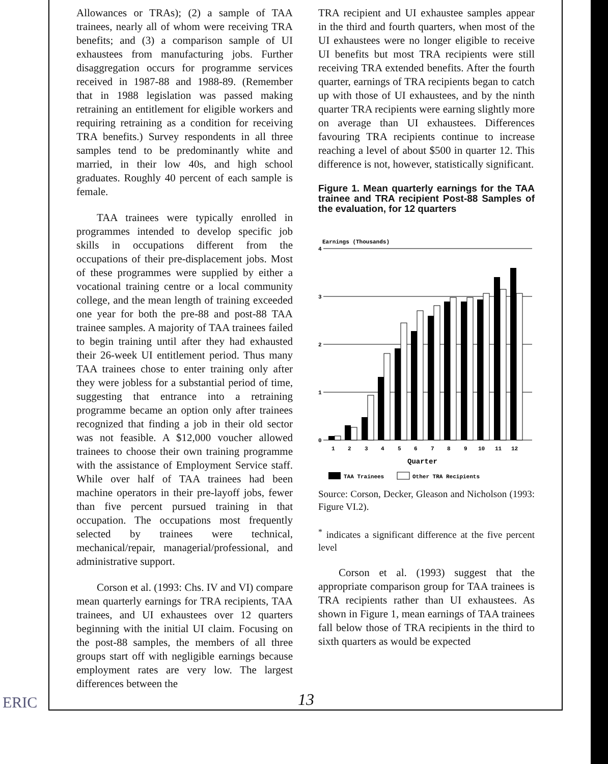Allowances or TRAs); (2) a sample of TAA trainees, nearly all of whom were receiving TRA benefits; and (3) a comparison sample of UI exhaustees from manufacturing jobs. Further disaggregation occurs for programme services received in 1987-88 and 1988-89. (Remember that in 1988 legislation was passed making retraining an entitlement for eligible workers and requiring retraining as a condition for receiving TRA benefits.) Survey respondents in all three samples tend to be predominantly white and married, in their low 40s, and high school graduates. Roughly 40 percent of each sample is female.
TAA trainees were typically enrolled in programmes intended to develop specific job skills in occupations different from the occupations of their pre-displacement jobs. Most of these programmes were supplied by either a vocational training centre or a local community college, and the mean length of training exceeded one year for both the pre-88 and post-88 TAA trainee samples. A majority of TAA trainees failed to begin training until after they had exhausted their 26-week UI entitlement period. Thus many TAA trainees chose to enter training only after they were jobless for a substantial period of time, suggesting that entrance into a retraining programme became an option only after trainees recognized that finding a job in their old sector was not feasible. A $12,000 voucher allowed trainees to choose their own training programme with the assistance of Employment Service staff. While over half of TAA trainees had been machine operators in their pre-layoff jobs, fewer than five percent pursued training in that occupation. The occupations most frequently selected by trainees were technical, mechanical/repair, managerial/professional, and administrative support.
Corson et al. (1993: Chs. IV and VI) compare mean quarterly earnings for TRA recipients, TAA trainees, and UI exhaustees over 12 quarters beginning with the initial UI claim. Focusing on the post-88 samples, the members of all three groups start off with negligible earnings because employment rates are very low. The largest differences between the
TRA recipient and UI exhaustee samples appear in the third and fourth quarters, when most of the UI exhaustees were no longer eligible to receive UI benefits but most TRA recipients were still receiving TRA extended benefits. After the fourth quarter, earnings of TRA recipients began to catch up with those of UI exhaustees, and by the ninth quarter TRA recipients were earning slightly more on average than UI exhaustees. Differences favouring TRA recipients continue to increase reaching a level of about $500 in quarter 12. This difference is not, however, statistically significant.
Figure 1. Mean quarterly earnings for the TAA trainee and TRA recipient Post-88 Samples of the evaluation, for 12 quarters
Earnings (Thousands)
4
3
2
1
0
1
2
3
4
5
6
7
8
9
10
11
12
Quarter
TAA Trainees
Other TRA Recipients
Source: Corson, Decker, Gleason and Nicholson (1993: Figure VI.2).
<sup>*</sup> indicates a significant difference at the five percent level
Corson et al. (1993) suggest that the appropriate comparison group for TAA trainees is TRA recipients rather than UI exhaustees. As shown in Figure 1, mean earnings of TAA trainees fall below those of TRA recipients in the third to sixth quarters as would be expected
ERIC 13